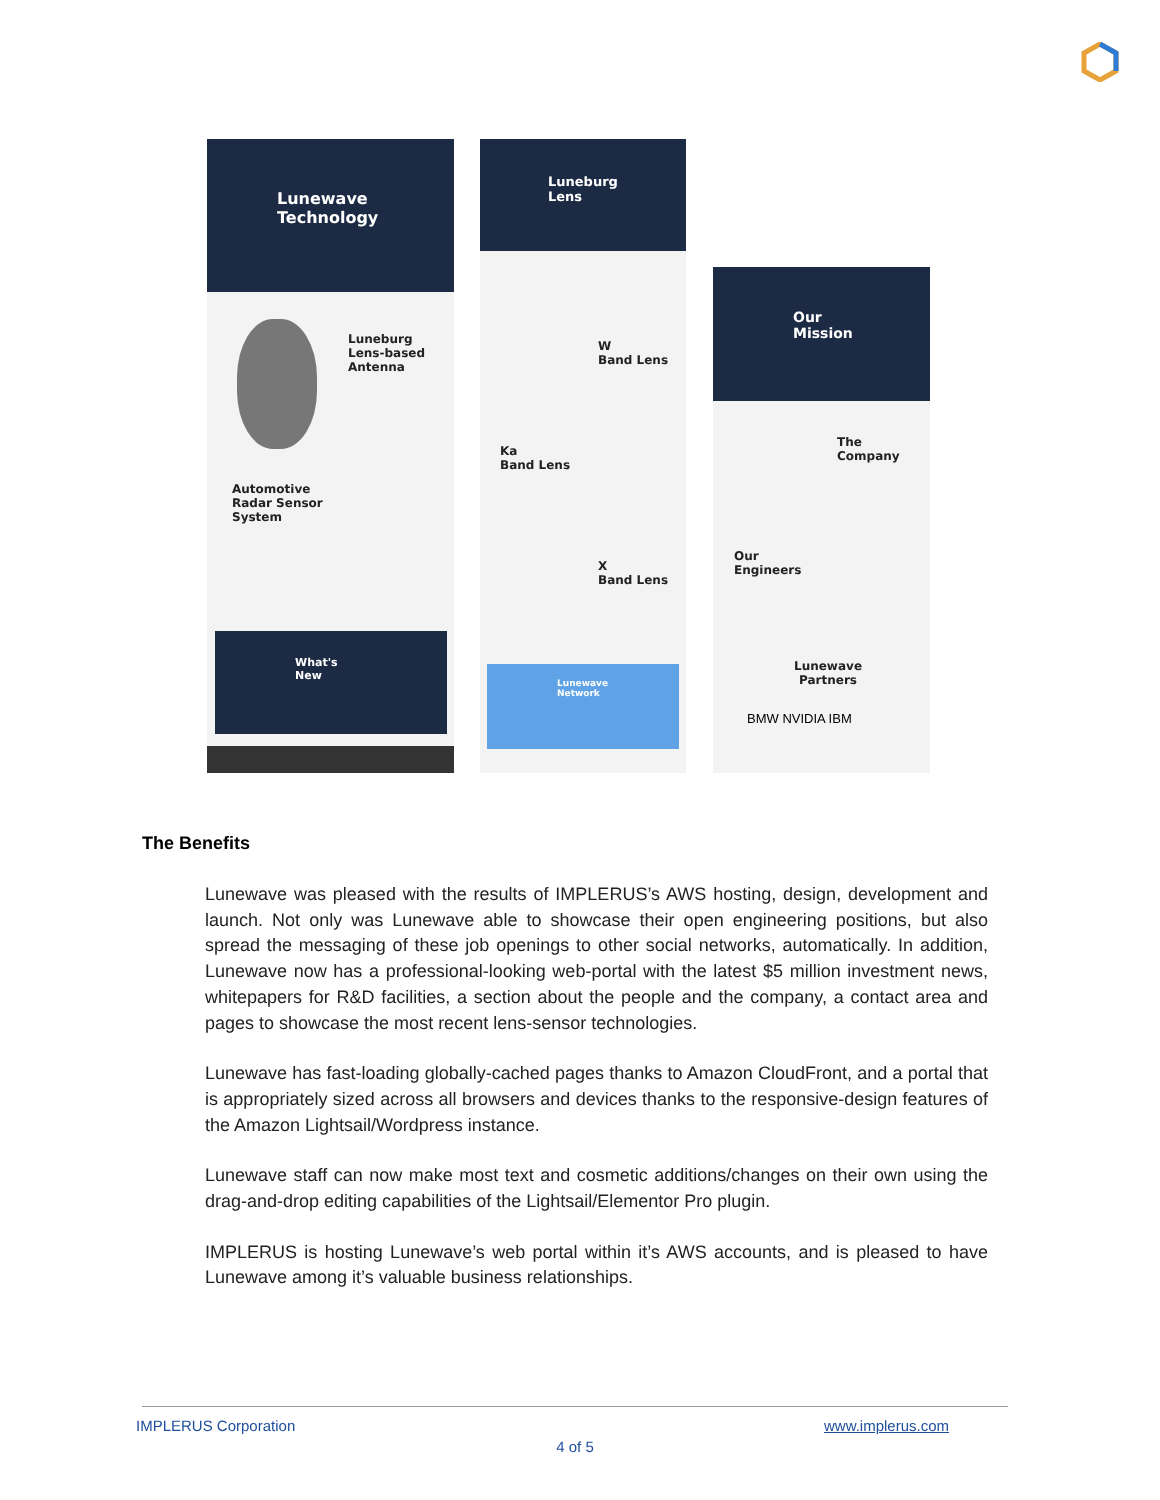Lunewave Technology
Luneburg
Lens-based
Antenna
Automotive
Radar Sensor
System
What's New
Luneburg Lens
W
Band Lens
Ka
Band Lens
X
Band Lens
Lunewave Network
Our Mission
The
Company
Our
Engineers
Lunewave
Partners
BMW NVIDIA IBM
The Benefits
Lunewave was pleased with the results of IMPLERUS’s AWS hosting, design, development and launch. Not only was Lunewave able to showcase their open engineering positions, but also spread the messaging of these job openings to other social networks, automatically. In addition, Lunewave now has a professional-looking web-portal with the latest $5 million investment news, whitepapers for R&D facilities, a section about the people and the company, a contact area and pages to showcase the most recent lens-sensor technologies.
Lunewave has fast-loading globally-cached pages thanks to Amazon CloudFront, and a portal that is appropriately sized across all browsers and devices thanks to the responsive-design features of the Amazon Lightsail/Wordpress instance.
Lunewave staff can now make most text and cosmetic additions/changes on their own using the drag-and-drop editing capabilities of the Lightsail/Elementor Pro plugin.
IMPLERUS is hosting Lunewave’s web portal within it’s AWS accounts, and is pleased to have Lunewave among it’s valuable business relationships.
IMPLERUS Corporation www.implerus.com
4 of 5